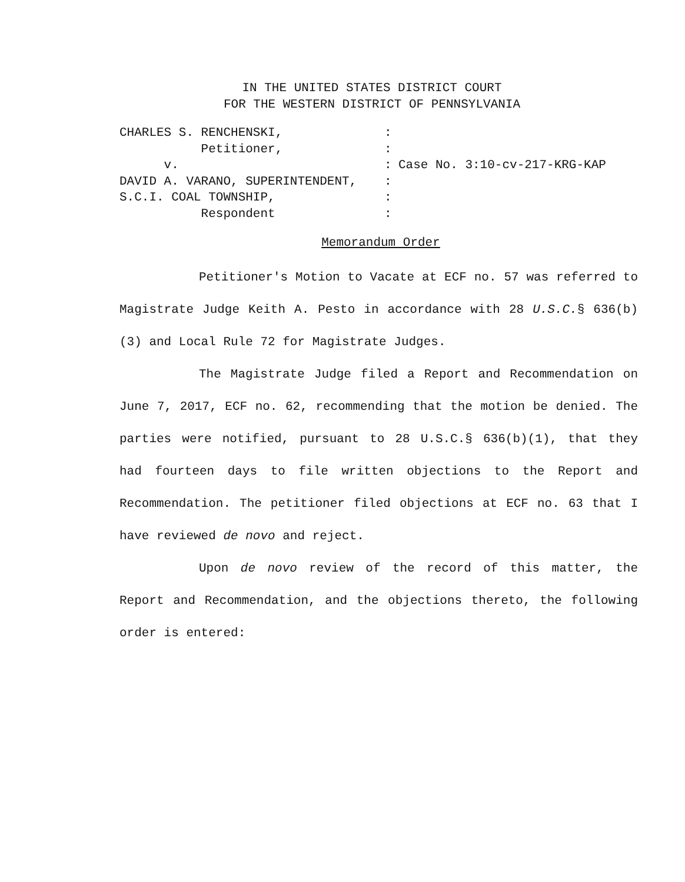IN THE UNITED STATES DISTRICT COURT
FOR THE WESTERN DISTRICT OF PENNSYLVANIA
CHARLES S. RENCHENSKI,:
Petitioner,:
v.: Case No. 3:10-cv-217-KRG-KAP
DAVID A. VARANO, SUPERINTENDENT,:
S.C.I. COAL TOWNSHIP,:
Respondent:
Memorandum Order
Petitioner's Motion to Vacate at ECF no. 57 was referred to Magistrate Judge Keith A. Pesto in accordance with 28 U.S.C.§ 636(b)(3) and Local Rule 72 for Magistrate Judges.
The Magistrate Judge filed a Report and Recommendation on June 7, 2017, ECF no. 62, recommending that the motion be denied. The parties were notified, pursuant to 28 U.S.C.§ 636(b)(1), that they had fourteen days to file written objections to the Report and Recommendation. The petitioner filed objections at ECF no. 63 that I have reviewed de novo and reject.
Upon de novo review of the record of this matter, the Report and Recommendation, and the objections thereto, the following order is entered: